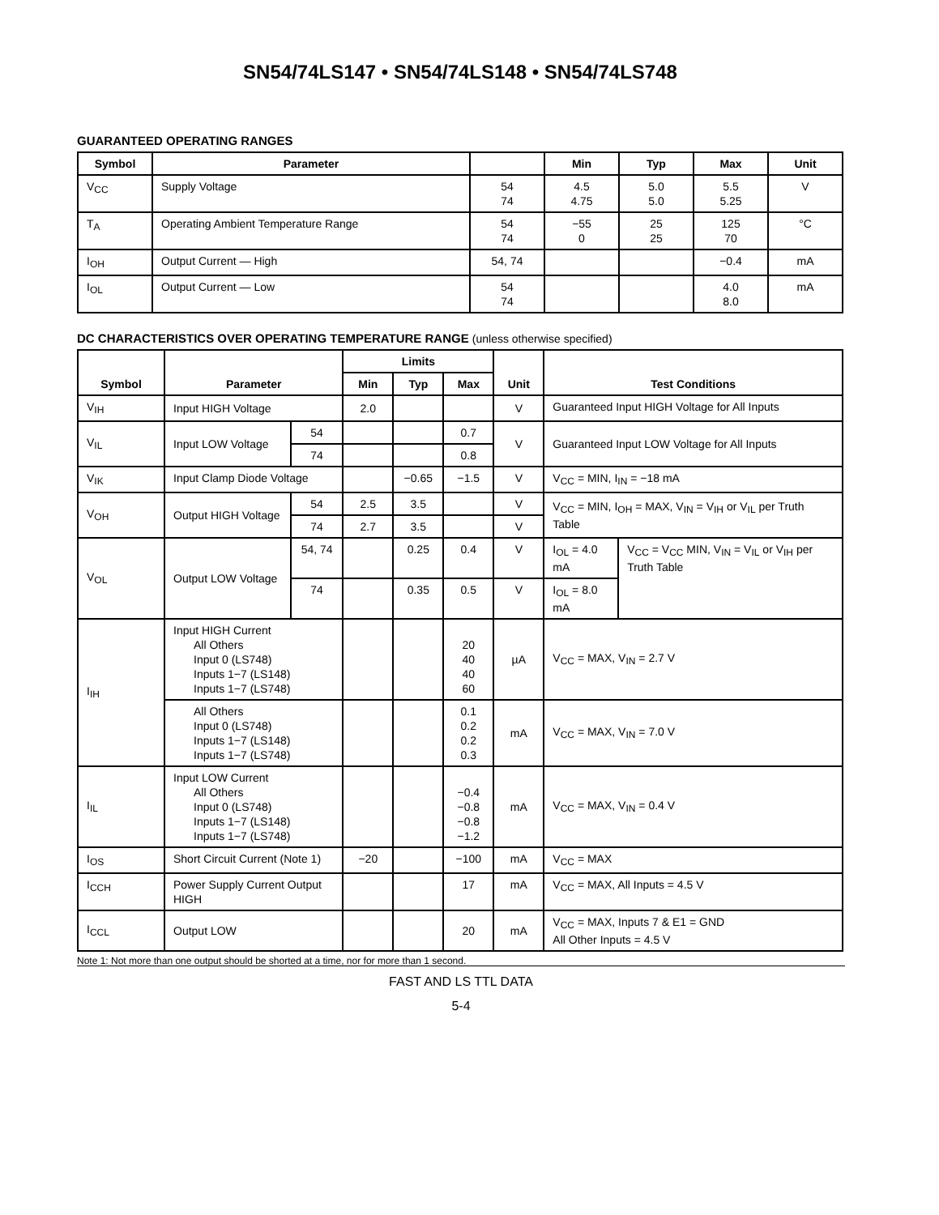SN54/74LS147 • SN54/74LS148 • SN54/74LS748
GUARANTEED OPERATING RANGES
| Symbol | Parameter | | Min | Typ | Max | Unit |
| --- | --- | --- | --- | --- | --- | --- |
| V<sub>CC</sub> | Supply Voltage | 54 74 | 4.5 4.75 | 5.0 5.0 | 5.5 5.25 | V |
| T<sub>A</sub> | Operating Ambient Temperature Range | 54 74 | −55 0 | 25 25 | 125 70 | °C |
| I<sub>OH</sub> | Output Current — High | 54, 74 | | | −0.4 | mA |
| I<sub>OL</sub> | Output Current — Low | 54 74 | | | 4.0 8.0 | mA |
DC CHARACTERISTICS OVER OPERATING TEMPERATURE RANGE (unless otherwise specified)
| Symbol | Parameter | | Limits | | | Unit | Test Conditions | |
| --- | --- | --- | --- | --- | --- | --- | --- | --- |
| | | | Min | Typ | Max | | | |
| V<sub>IH</sub> | Input HIGH Voltage | | 2.0 | | | V | Guaranteed Input HIGH Voltage for All Inputs | |
| V<sub>IL</sub> | Input LOW Voltage | 54 | | | 0.7 | V | Guaranteed Input LOW Voltage for All Inputs | |
| | | 74 | | | 0.8 | | | |
| V<sub>IK</sub> | Input Clamp Diode Voltage | | | −0.65 | −1.5 | V | V<sub>CC</sub> = MIN, I<sub>IN</sub> = −18 mA | |
| V<sub>OH</sub> | Output HIGH Voltage | 54 | 2.5 | 3.5 | | V | V<sub>CC</sub> = MIN, I<sub>OH</sub> = MAX, V<sub>IN</sub> = V<sub>IH</sub> or V<sub>IL</sub> per Truth Table | |
| | | 74 | 2.7 | 3.5 | | V | | |
| V<sub>OL</sub> | Output LOW Voltage | 54, 74 | | 0.25 | 0.4 | V | I<sub>OL</sub> = 4.0 mA | V<sub>CC</sub> = V<sub>CC</sub> MIN, V<sub>IN</sub> = V<sub>IL</sub> or V<sub>IH</sub> per Truth Table |
| | | 74 | | 0.35 | 0.5 | V | I<sub>OL</sub> = 8.0 mA | |
| I<sub>IH</sub> | Input HIGH Current All Others Input 0 (LS748) Inputs 1−7 (LS148) Inputs 1−7 (LS748) | | | | 20 40 40 60 | µA | V<sub>CC</sub> = MAX, V<sub>IN</sub> = 2.7 V | |
| | All Others Input 0 (LS748) Inputs 1−7 (LS148) Inputs 1−7 (LS748) | | | | 0.1 0.2 0.2 0.3 | mA | V<sub>CC</sub> = MAX, V<sub>IN</sub> = 7.0 V | |
| I<sub>IL</sub> | Input LOW Current All Others Input 0 (LS748) Inputs 1−7 (LS148) Inputs 1−7 (LS748) | | | | −0.4 −0.8 −0.8 −1.2 | mA | V<sub>CC</sub> = MAX, V<sub>IN</sub> = 0.4 V | |
| I<sub>OS</sub> | Short Circuit Current (Note 1) | | −20 | | −100 | mA | V<sub>CC</sub> = MAX | |
| I<sub>CCH</sub> | Power Supply Current Output HIGH | | | | 17 | mA | V<sub>CC</sub> = MAX, All Inputs = 4.5 V | |
| I<sub>CCL</sub> | Output LOW | | | | 20 | mA | V<sub>CC</sub> = MAX, Inputs 7 & E1 = GND All Other Inputs = 4.5 V | |
Note 1: Not more than one output should be shorted at a time, nor for more than 1 second.
FAST AND LS TTL DATA
5-4